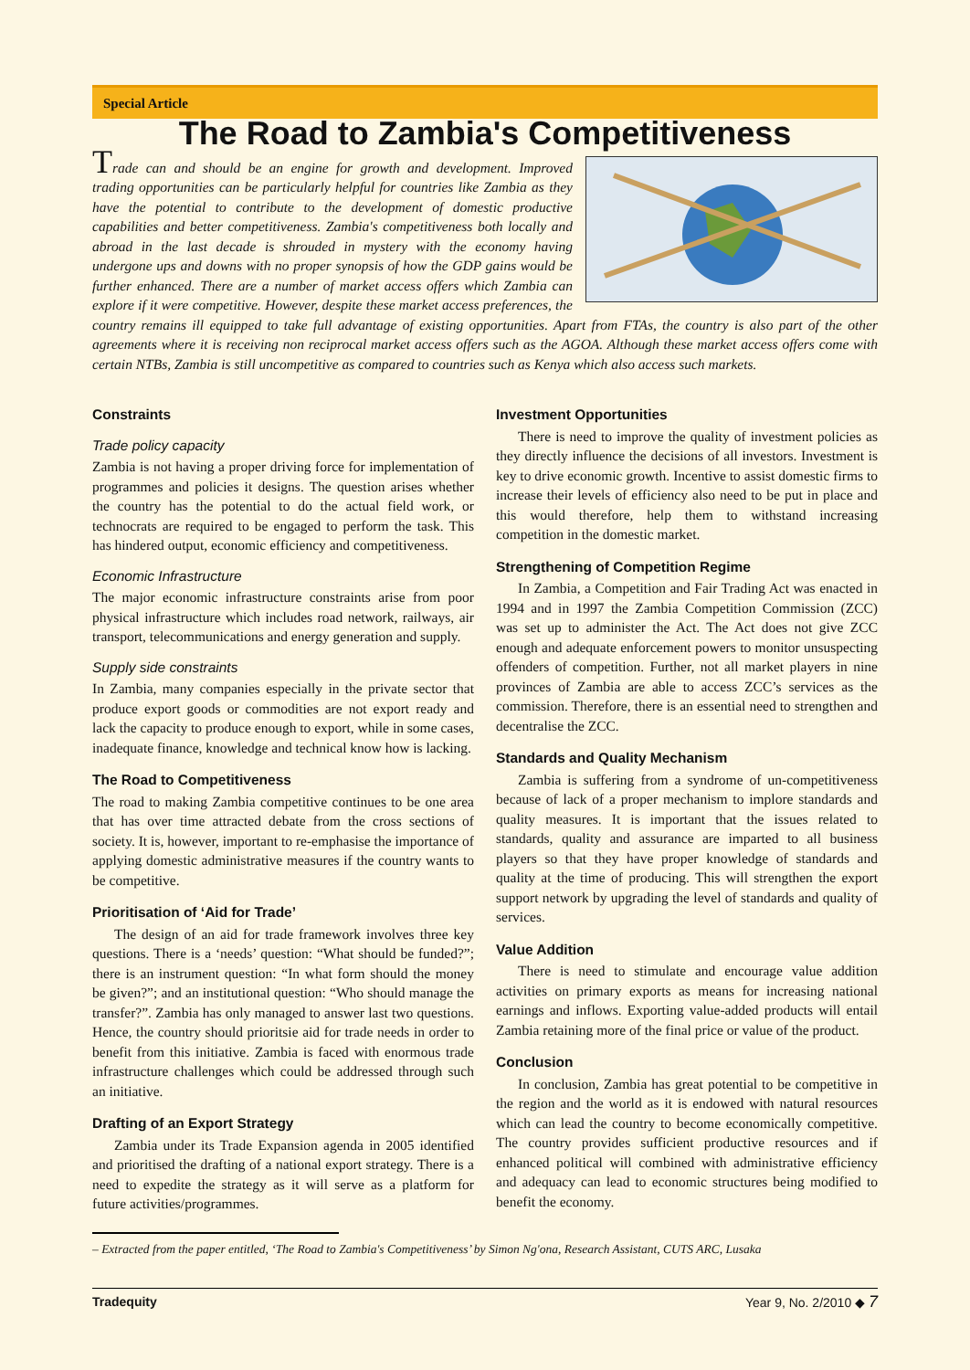Special Article
The Road to Zambia's Competitiveness
Trade can and should be an engine for growth and development. Improved trading opportunities can be particularly helpful for countries like Zambia as they have the potential to contribute to the development of domestic productive capabilities and better competitiveness. Zambia's competitiveness both locally and abroad in the last decade is shrouded in mystery with the economy having undergone ups and downs with no proper synopsis of how the GDP gains would be further enhanced. There are a number of market access offers which Zambia can explore if it were competitive. However, despite these market access preferences, the country remains ill equipped to take full advantage of existing opportunities. Apart from FTAs, the country is also part of the other agreements where it is receiving non reciprocal market access offers such as the AGOA. Although these market access offers come with certain NTBs, Zambia is still uncompetitive as compared to countries such as Kenya which also access such markets.
Constraints
Trade policy capacity
Zambia is not having a proper driving force for implementation of programmes and policies it designs. The question arises whether the country has the potential to do the actual field work, or technocrats are required to be engaged to perform the task. This has hindered output, economic efficiency and competitiveness.
Economic Infrastructure
The major economic infrastructure constraints arise from poor physical infrastructure which includes road network, railways, air transport, telecommunications and energy generation and supply.
Supply side constraints
In Zambia, many companies especially in the private sector that produce export goods or commodities are not export ready and lack the capacity to produce enough to export, while in some cases, inadequate finance, knowledge and technical know how is lacking.
The Road to Competitiveness
The road to making Zambia competitive continues to be one area that has over time attracted debate from the cross sections of society. It is, however, important to re-emphasise the importance of applying domestic administrative measures if the country wants to be competitive.
Prioritisation of ‘Aid for Trade’
The design of an aid for trade framework involves three key questions. There is a ‘needs’ question: “What should be funded?”; there is an instrument question: “In what form should the money be given?”; and an institutional question: “Who should manage the transfer?”. Zambia has only managed to answer last two questions. Hence, the country should prioritsie aid for trade needs in order to benefit from this initiative. Zambia is faced with enormous trade infrastructure challenges which could be addressed through such an initiative.
Drafting of an Export Strategy
Zambia under its Trade Expansion agenda in 2005 identified and prioritised the drafting of a national export strategy. There is a need to expedite the strategy as it will serve as a platform for future activities/programmes.
Investment Opportunities
There is need to improve the quality of investment policies as they directly influence the decisions of all investors. Investment is key to drive economic growth. Incentive to assist domestic firms to increase their levels of efficiency also need to be put in place and this would therefore, help them to withstand increasing competition in the domestic market.
Strengthening of Competition Regime
In Zambia, a Competition and Fair Trading Act was enacted in 1994 and in 1997 the Zambia Competition Commission (ZCC) was set up to administer the Act. The Act does not give ZCC enough and adequate enforcement powers to monitor unsuspecting offenders of competition. Further, not all market players in nine provinces of Zambia are able to access ZCC’s services as the commission. Therefore, there is an essential need to strengthen and decentralise the ZCC.
Standards and Quality Mechanism
Zambia is suffering from a syndrome of un-competitiveness because of lack of a proper mechanism to implore standards and quality measures. It is important that the issues related to standards, quality and assurance are imparted to all business players so that they have proper knowledge of standards and quality at the time of producing. This will strengthen the export support network by upgrading the level of standards and quality of services.
Value Addition
There is need to stimulate and encourage value addition activities on primary exports as means for increasing national earnings and inflows. Exporting value-added products will entail Zambia retaining more of the final price or value of the product.
Conclusion
In conclusion, Zambia has great potential to be competitive in the region and the world as it is endowed with natural resources which can lead the country to become economically competitive. The country provides sufficient productive resources and if enhanced political will combined with administrative efficiency and adequacy can lead to economic structures being modified to benefit the economy.
– Extracted from the paper entitled, ‘The Road to Zambia's Competitiveness’ by Simon Ng'ona, Research Assistant, CUTS ARC, Lusaka
Tradequity Year 9, No. 2/2010 ◆ 7